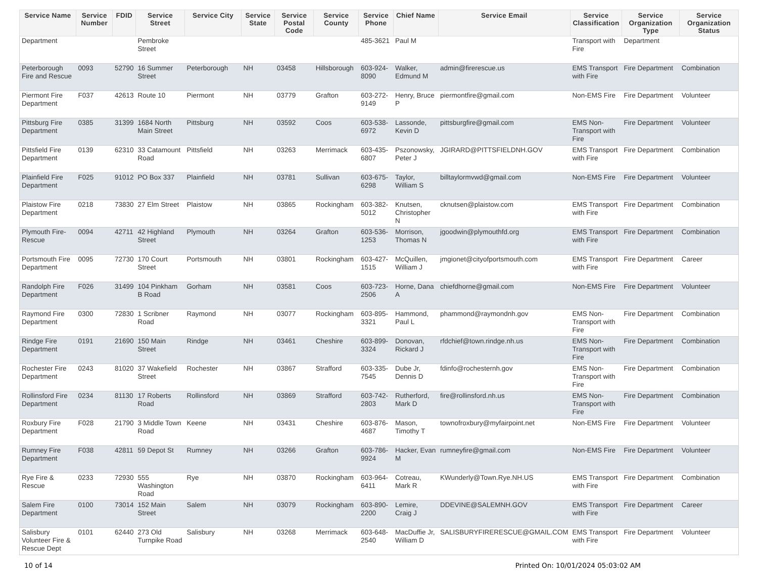| Service Name | Service Number | FDID | Service Street | Service City | Service State | Service Postal Code | Service County | Service Phone | Chief Name | Service Email | Service Classification | Service Organization Type | Service Organization Status |
| --- | --- | --- | --- | --- | --- | --- | --- | --- | --- | --- | --- | --- | --- |
| Department | | | Pembroke Street | | | | | 485-3621 | Paul M | | Transport with Fire | Department | |
| Peterborough Fire and Rescue | 0093 | 52790 | 16 Summer Street | Peterborough | NH | 03458 | Hillsborough | 603-924-8090 | Walker, Edmund M | admin@firerescue.us | EMS Transport with Fire | Fire Department | Combination |
| Piermont Fire Department | F037 | 42613 | Route 10 | Piermont | NH | 03779 | Grafton | 603-272-9149 | Henry, Bruce P | piermontfire@gmail.com | Non-EMS Fire | Fire Department | Volunteer |
| Pittsburg Fire Department | 0385 | 31399 | 1684 North Main Street | Pittsburg | NH | 03592 | Coos | 603-538-6972 | Lassonde, Kevin D | pittsburgfire@gmail.com | EMS Non-Transport with Fire | Fire Department | Volunteer |
| Pittsfield Fire Department | 0139 | 62310 | 33 Catamount Road | Pittsfield | NH | 03263 | Merrimack | 603-435-6807 | Pszonowsky, Peter J | JGIRARD@PITTSFIELDNH.GOV | EMS Transport with Fire | Fire Department | Combination |
| Plainfield Fire Department | F025 | 91012 | PO Box 337 | Plainfield | NH | 03781 | Sullivan | 603-675-6298 | Taylor, William S | billtaylormvwd@gmail.com | Non-EMS Fire | Fire Department | Volunteer |
| Plaistow Fire Department | 0218 | 73830 | 27 Elm Street | Plaistow | NH | 03865 | Rockingham | 603-382-5012 | Knutsen, Christopher N | cknutsen@plaistow.com | EMS Transport with Fire | Fire Department | Combination |
| Plymouth Fire-Rescue | 0094 | 42711 | 42 Highland Street | Plymouth | NH | 03264 | Grafton | 603-536-1253 | Morrison, Thomas N | jgoodwin@plymouthfd.org | EMS Transport with Fire | Fire Department | Combination |
| Portsmouth Fire Department | 0095 | 72730 | 170 Court Street | Portsmouth | NH | 03801 | Rockingham | 603-427-1515 | McQuillen, William J | jmgionet@cityofportsmouth.com | EMS Transport with Fire | Fire Department | Career |
| Randolph Fire Department | F026 | 31499 | 104 Pinkham B Road | Gorham | NH | 03581 | Coos | 603-723-2506 | Horne, Dana A | chiefdhorne@gmail.com | Non-EMS Fire | Fire Department | Volunteer |
| Raymond Fire Department | 0300 | 72830 | 1 Scribner Road | Raymond | NH | 03077 | Rockingham | 603-895-3321 | Hammond, Paul L | phammond@raymondnh.gov | EMS Non-Transport with Fire | Fire Department | Combination |
| Rindge Fire Department | 0191 | 21690 | 150 Main Street | Rindge | NH | 03461 | Cheshire | 603-899-3324 | Donovan, Rickard J | rfdchief@town.rindge.nh.us | EMS Non-Transport with Fire | Fire Department | Combination |
| Rochester Fire Department | 0243 | 81020 | 37 Wakefield Street | Rochester | NH | 03867 | Strafford | 603-335-7545 | Dube Jr, Dennis D | fdinfo@rochesternh.gov | EMS Non-Transport with Fire | Fire Department | Combination |
| Rollinsford Fire Department | 0234 | 81130 | 17 Roberts Road | Rollinsford | NH | 03869 | Strafford | 603-742-2803 | Rutherford, Mark D | fire@rollinsford.nh.us | EMS Non-Transport with Fire | Fire Department | Combination |
| Roxbury Fire Department | F028 | 21790 | 3 Middle Town Road | Keene | NH | 03431 | Cheshire | 603-876-4687 | Mason, Timothy T | townofroxbury@myfairpoint.net | Non-EMS Fire | Fire Department | Volunteer |
| Rumney Fire Department | F038 | 42811 | 59 Depot St | Rumney | NH | 03266 | Grafton | 603-786-9924 | Hacker, Evan M | rumneyfire@gmail.com | Non-EMS Fire | Fire Department | Volunteer |
| Rye Fire & Rescue | 0233 | 72930 | 555 Washington Road | Rye | NH | 03870 | Rockingham | 603-964-6411 | Cotreau, Mark R | KWunderly@Town.Rye.NH.US | EMS Transport with Fire | Fire Department | Combination |
| Salem Fire Department | 0100 | 73014 | 152 Main Street | Salem | NH | 03079 | Rockingham | 603-890-2200 | Lemire, Craig J | DDEVINE@SALEMNH.GOV | EMS Transport with Fire | Fire Department | Career |
| Salisbury Volunteer Fire & Rescue Dept | 0101 | 62440 | 273 Old Turnpike Road | Salisbury | NH | 03268 | Merrimack | 603-648-2540 | MacDuffie Jr, William D | SALISBURYFIRERESCUE@GMAIL.COM | EMS Transport with Fire | Fire Department | Volunteer |
10 of 14 Printed On: 10/01/2024 05:03:02 AM